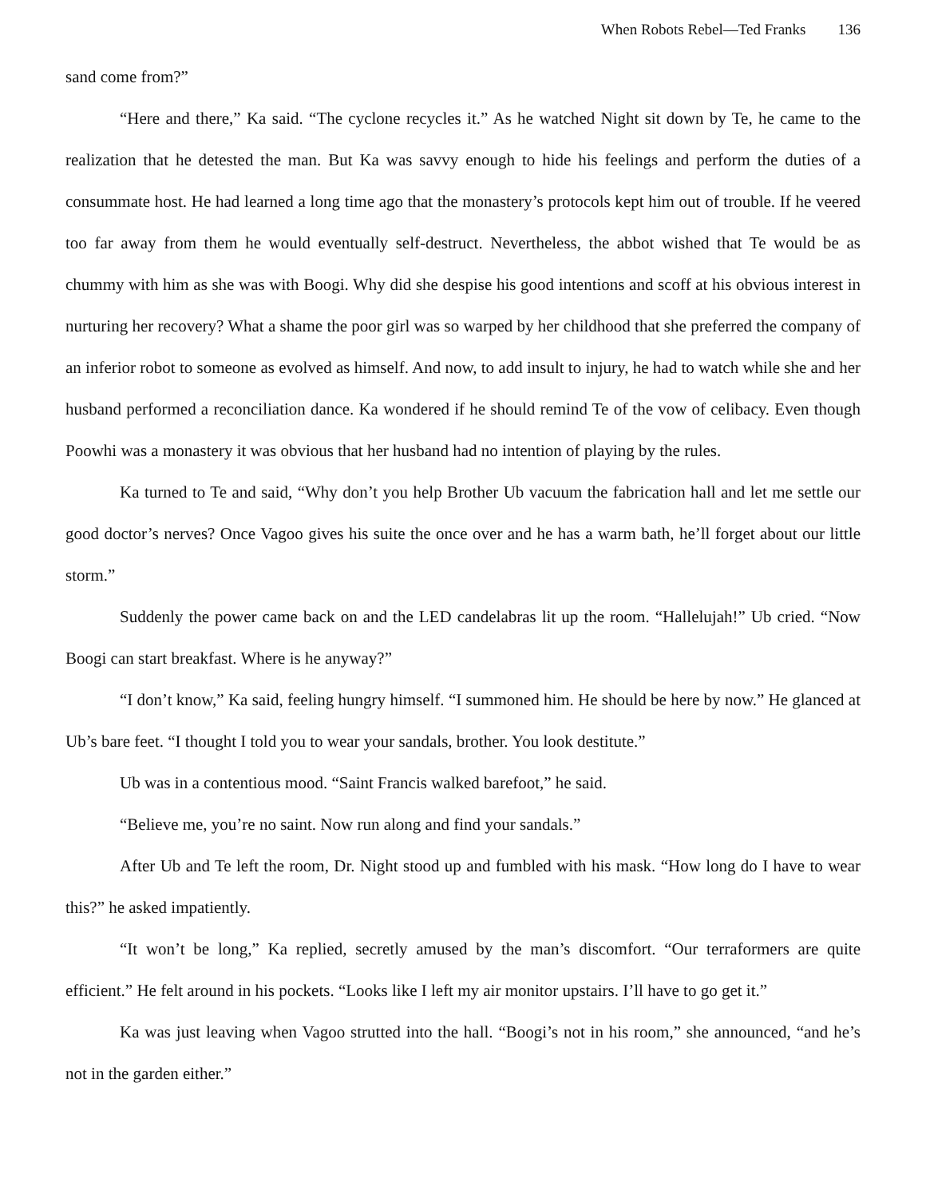When Robots Rebel—Ted Franks 136
sand come from?”
“Here and there,” Ka said. “The cyclone recycles it.” As he watched Night sit down by Te, he came to the realization that he detested the man. But Ka was savvy enough to hide his feelings and perform the duties of a consummate host. He had learned a long time ago that the monastery’s protocols kept him out of trouble. If he veered too far away from them he would eventually self-destruct. Nevertheless, the abbot wished that Te would be as chummy with him as she was with Boogi. Why did she despise his good intentions and scoff at his obvious interest in nurturing her recovery? What a shame the poor girl was so warped by her childhood that she preferred the company of an inferior robot to someone as evolved as himself. And now, to add insult to injury, he had to watch while she and her husband performed a reconciliation dance. Ka wondered if he should remind Te of the vow of celibacy. Even though Poowhi was a monastery it was obvious that her husband had no intention of playing by the rules.
Ka turned to Te and said, “Why don’t you help Brother Ub vacuum the fabrication hall and let me settle our good doctor’s nerves? Once Vagoo gives his suite the once over and he has a warm bath, he’ll forget about our little storm.”
Suddenly the power came back on and the LED candelabras lit up the room. “Hallelujah!” Ub cried. “Now Boogi can start breakfast. Where is he anyway?”
“I don’t know,” Ka said, feeling hungry himself. “I summoned him. He should be here by now.” He glanced at Ub’s bare feet. “I thought I told you to wear your sandals, brother. You look destitute.”
Ub was in a contentious mood. “Saint Francis walked barefoot,” he said.
“Believe me, you’re no saint. Now run along and find your sandals.”
After Ub and Te left the room, Dr. Night stood up and fumbled with his mask. “How long do I have to wear this?” he asked impatiently.
“It won’t be long,” Ka replied, secretly amused by the man’s discomfort. “Our terraformers are quite efficient.” He felt around in his pockets. “Looks like I left my air monitor upstairs. I’ll have to go get it.”
Ka was just leaving when Vagoo strutted into the hall. “Boogi’s not in his room,” she announced, “and he’s not in the garden either.”